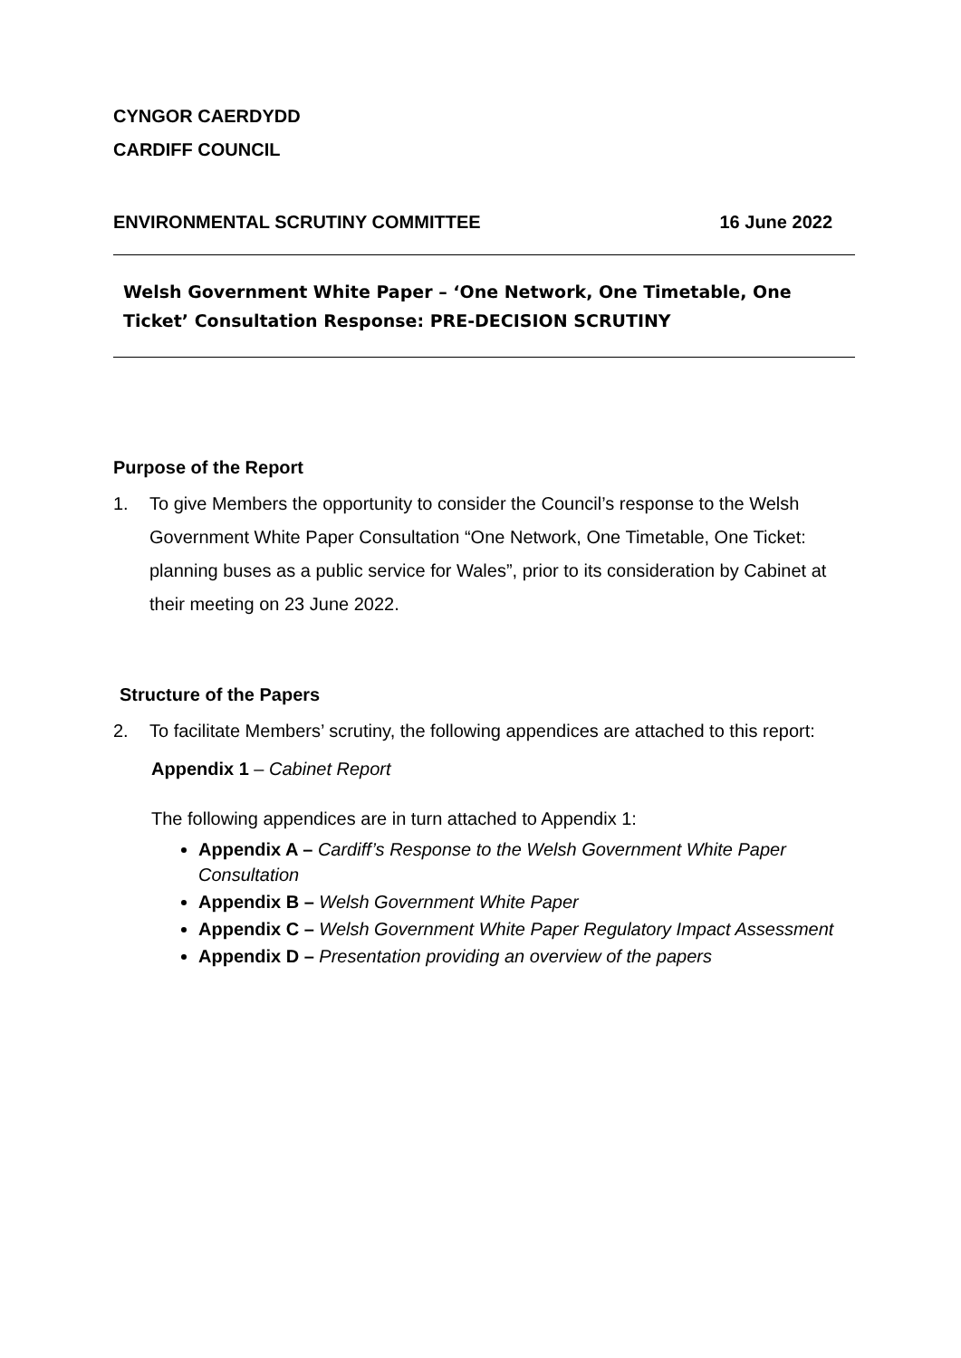CYNGOR CAERDYDD
CARDIFF COUNCIL
ENVIRONMENTAL SCRUTINY COMMITTEE 16 June 2022
Welsh Government White Paper – ‘One Network, One Timetable, One Ticket’ Consultation Response: PRE-DECISION SCRUTINY
Purpose of the Report
1. To give Members the opportunity to consider the Council’s response to the Welsh Government White Paper Consultation “One Network, One Timetable, One Ticket: planning buses as a public service for Wales”, prior to its consideration by Cabinet at their meeting on 23 June 2022.
Structure of the Papers
2. To facilitate Members’ scrutiny, the following appendices are attached to this report:
Appendix 1 – Cabinet Report
The following appendices are in turn attached to Appendix 1:
Appendix A – Cardiff’s Response to the Welsh Government White Paper Consultation
Appendix B – Welsh Government White Paper
Appendix C – Welsh Government White Paper Regulatory Impact Assessment
Appendix D – Presentation providing an overview of the papers